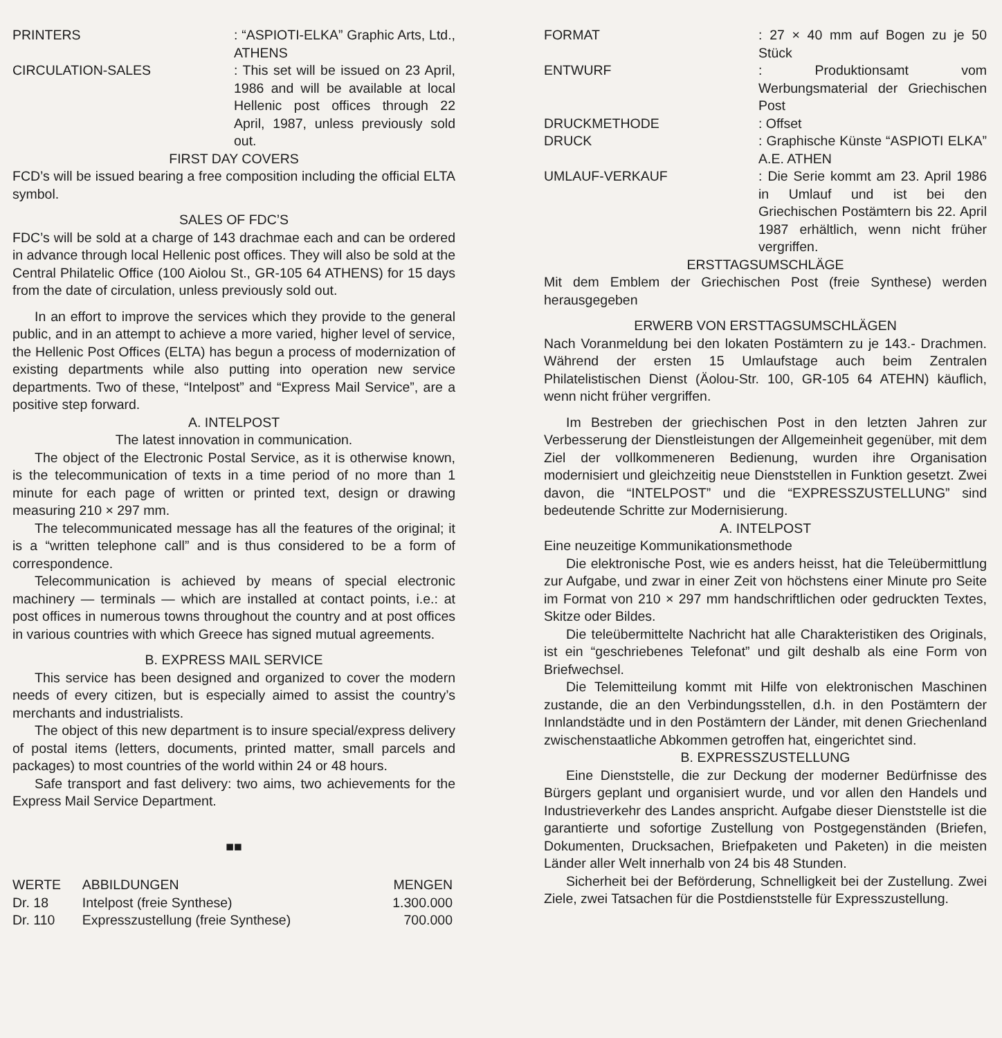PRINTERS : “ASPIOTI-ELKA” Graphic Arts, Ltd., ATHENS
CIRCULATION-SALES : This set will be issued on 23 April, 1986 and will be available at local Hellenic post offices through 22 April, 1987, unless previously sold out.
FIRST DAY COVERS
FCD’s will be issued bearing a free composition including the official ELTA symbol.
SALES OF FDC’S
FDC’s will be sold at a charge of 143 drachmae each and can be ordered in advance through local Hellenic post offices. They will also be sold at the Central Philatelic Office (100 Aiolou St., GR-105 64 ATHENS) for 15 days from the date of circulation, unless previously sold out.
In an effort to improve the services which they provide to the general public, and in an attempt to achieve a more varied, higher level of service, the Hellenic Post Offices (ELTA) has begun a process of modernization of existing departments while also putting into operation new service departments. Two of these, “Intelpost” and “Express Mail Service”, are a positive step forward.
A. INTELPOST
The latest innovation in communication.
The object of the Electronic Postal Service, as it is otherwise known, is the telecommunication of texts in a time period of no more than 1 minute for each page of written or printed text, design or drawing measuring 210 × 297 mm.
The telecommunicated message has all the features of the original; it is a “written telephone call” and is thus considered to be a form of correspondence.
Telecommunication is achieved by means of special electronic machinery — terminals — which are installed at contact points, i.e.: at post offices in numerous towns throughout the country and at post offices in various countries with which Greece has signed mutual agreements.
B. EXPRESS MAIL SERVICE
This service has been designed and organized to cover the modern needs of every citizen, but is especially aimed to assist the country’s merchants and industrialists.
The object of this new department is to insure special/express delivery of postal items (letters, documents, printed matter, small parcels and packages) to most countries of the world within 24 or 48 hours.
Safe transport and fast delivery: two aims, two achievements for the Express Mail Service Department.
■■
| WERTE | ABBILDUNGEN | MENGEN |
| --- | --- | --- |
| Dr. 18 | Intelpost (freie Synthese) | 1.300.000 |
| Dr. 110 | Expresszustellung (freie Synthese) | 700.000 |
FORMAT : 27 × 40 mm auf Bogen zu je 50 Stück
ENTWURF : Produktionsamt vom Werbungsmaterial der Griechischen Post
DRUCKMETHODE : Offset
DRUCK : Graphische Künste “ASPIOTI ELKA” A.E. ATHEN
UMLAUF-VERKAUF : Die Serie kommt am 23. April 1986 in Umlauf und ist bei den Griechischen Postämtern bis 22. April 1987 erhältlich, wenn nicht früher vergriffen.
ERSTTAGSUMSCHLÄGE
Mit dem Emblem der Griechischen Post (freie Synthese) werden herausgegeben
ERWERB VON ERSTTAGSUMSCHLÄGEN
Nach Voranmeldung bei den lokaten Postämtern zu je 143.- Drachmen. Während der ersten 15 Umlaufstage auch beim Zentralen Philatelistischen Dienst (Äolou-Str. 100, GR-105 64 ATEHN) käuflich, wenn nicht früher vergriffen.
Im Bestreben der griechischen Post in den letzten Jahren zur Verbesserung der Dienstleistungen der Allgemeinheit gegenüber, mit dem Ziel der vollkommeneren Bedienung, wurden ihre Organisation modernisiert und gleichzeitig neue Dienststellen in Funktion gesetzt. Zwei davon, die “INTELPOST” und die “EXPRESSZUSTELLUNG” sind bedeutende Schritte zur Modernisierung.
A. INTELPOST
Eine neuzeitige Kommunikationsmethode
Die elektronische Post, wie es anders heisst, hat die Teleübermittlung zur Aufgabe, und zwar in einer Zeit von höchstens einer Minute pro Seite im Format von 210 × 297 mm handschriftlichen oder gedruckten Textes, Skitze oder Bildes.
Die teleübermittelte Nachricht hat alle Charakteristiken des Originals, ist ein “geschriebenes Telefonat” und gilt deshalb als eine Form von Briefwechsel.
Die Telemitteilung kommt mit Hilfe von elektronischen Maschinen zustande, die an den Verbindungsstellen, d.h. in den Postämtern der Innlandstädte und in den Postämtern der Länder, mit denen Griechenland zwischenstaatliche Abkommen getroffen hat, eingerichtet sind.
B. EXPRESSZUSTELLUNG
Eine Dienststelle, die zur Deckung der moderner Bedürfnisse des Bürgers geplant und organisiert wurde, und vor allen den Handels und Industrieverkehr des Landes anspricht. Aufgabe dieser Dienststelle ist die garantierte und sofortige Zustellung von Postgegenständen (Briefen, Dokumenten, Drucksachen, Briefpaketen und Paketen) in die meisten Länder aller Welt innerhalb von 24 bis 48 Stunden.
Sicherheit bei der Beförderung, Schnelligkeit bei der Zustellung. Zwei Ziele, zwei Tatsachen für die Postdienststelle für Expresszustellung.